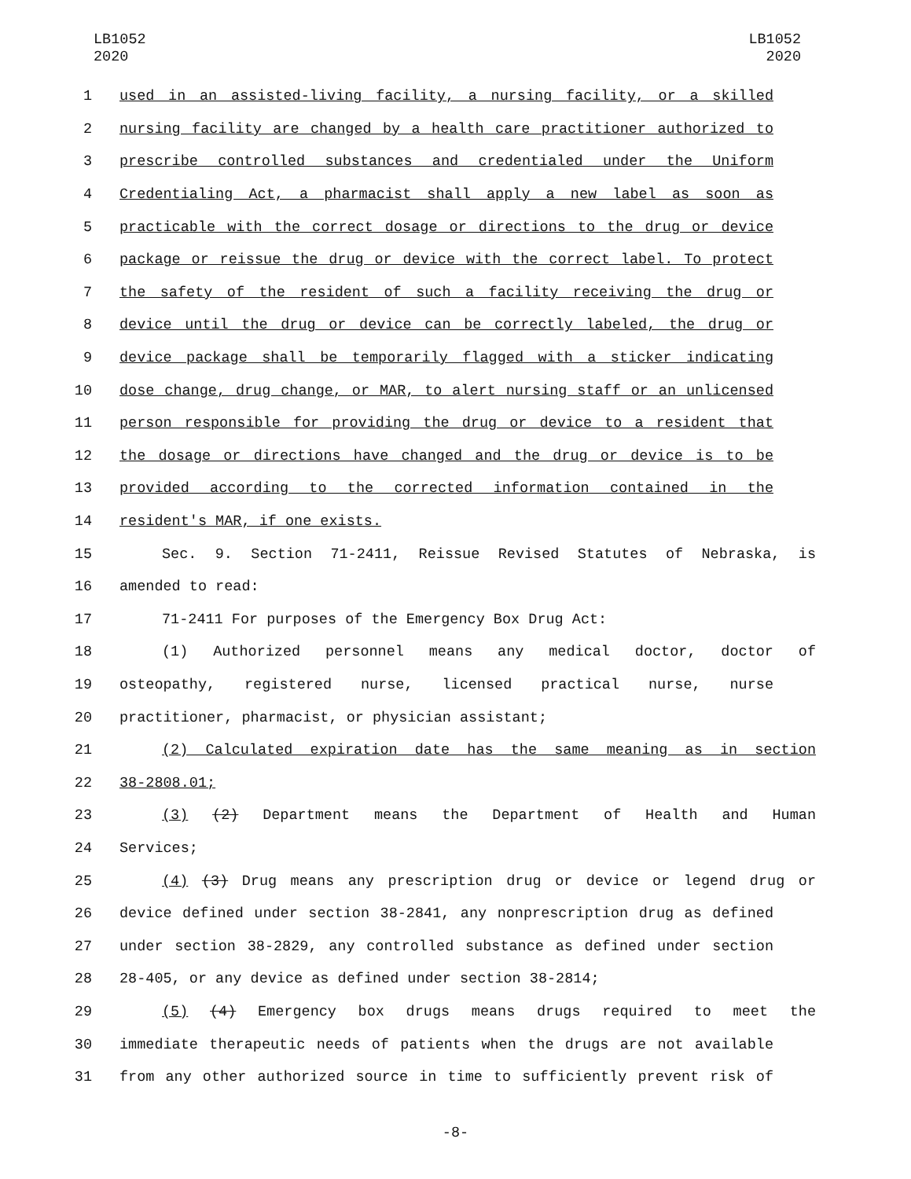LB1052
2020
LB1052
2020
1 used in an assisted-living facility, a nursing facility, or a skilled
2 nursing facility are changed by a health care practitioner authorized to
3 prescribe controlled substances and credentialed under the Uniform
4 Credentialing Act, a pharmacist shall apply a new label as soon as
5 practicable with the correct dosage or directions to the drug or device
6 package or reissue the drug or device with the correct label. To protect
7 the safety of the resident of such a facility receiving the drug or
8 device until the drug or device can be correctly labeled, the drug or
9 device package shall be temporarily flagged with a sticker indicating
10 dose change, drug change, or MAR, to alert nursing staff or an unlicensed
11 person responsible for providing the drug or device to a resident that
12 the dosage or directions have changed and the drug or device is to be
13 provided according to the corrected information contained in the
14 resident's MAR, if one exists.
15 Sec. 9. Section 71-2411, Reissue Revised Statutes of Nebraska, is
16 amended to read:
17 71-2411 For purposes of the Emergency Box Drug Act:
18 (1) Authorized personnel means any medical doctor, doctor of
19 osteopathy, registered nurse, licensed practical nurse, nurse
20 practitioner, pharmacist, or physician assistant;
21 (2) Calculated expiration date has the same meaning as in section
22 38-2808.01;
23 (3) (2) Department means the Department of Health and Human
24 Services;
25 (4) (3) Drug means any prescription drug or device or legend drug or
26 device defined under section 38-2841, any nonprescription drug as defined
27 under section 38-2829, any controlled substance as defined under section
28 28-405, or any device as defined under section 38-2814;
29 (5) (4) Emergency box drugs means drugs required to meet the
30 immediate therapeutic needs of patients when the drugs are not available
31 from any other authorized source in time to sufficiently prevent risk of
-8-